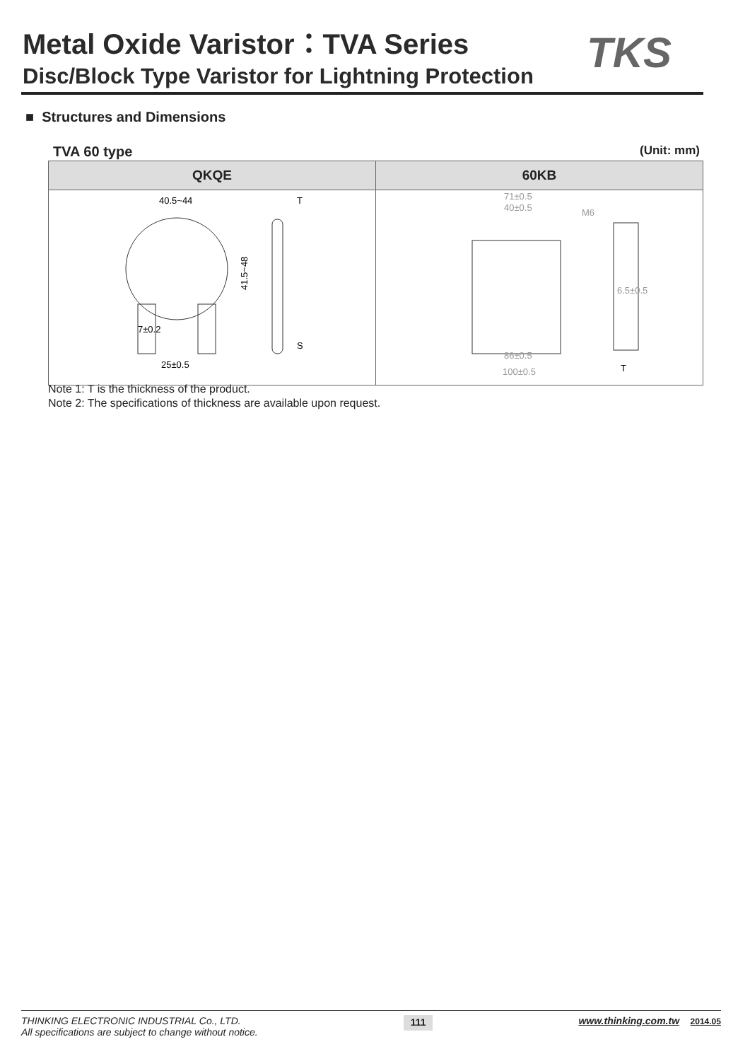Metal Oxide Varistor：TVA Series
Disc/Block Type Varistor for Lightning Protection
TKS
■ Structures and Dimensions
TVA 60 type (Unit: mm)
| QKQE | 60KB |
| --- | --- |
| 40.5~44 T 41.5~48 25±0.5 7±0.2 S | 71±0.5 40±0.5 M6 86±0.5 100±0.5 6.5±0.5 T |
Note 1: T is the thickness of the product.
Note 2: The specifications of thickness are available upon request.
THINKING ELECTRONIC INDUSTRIAL Co., LTD.
All specifications are subject to change without notice.
111
www.thinking.com.tw 2014.05